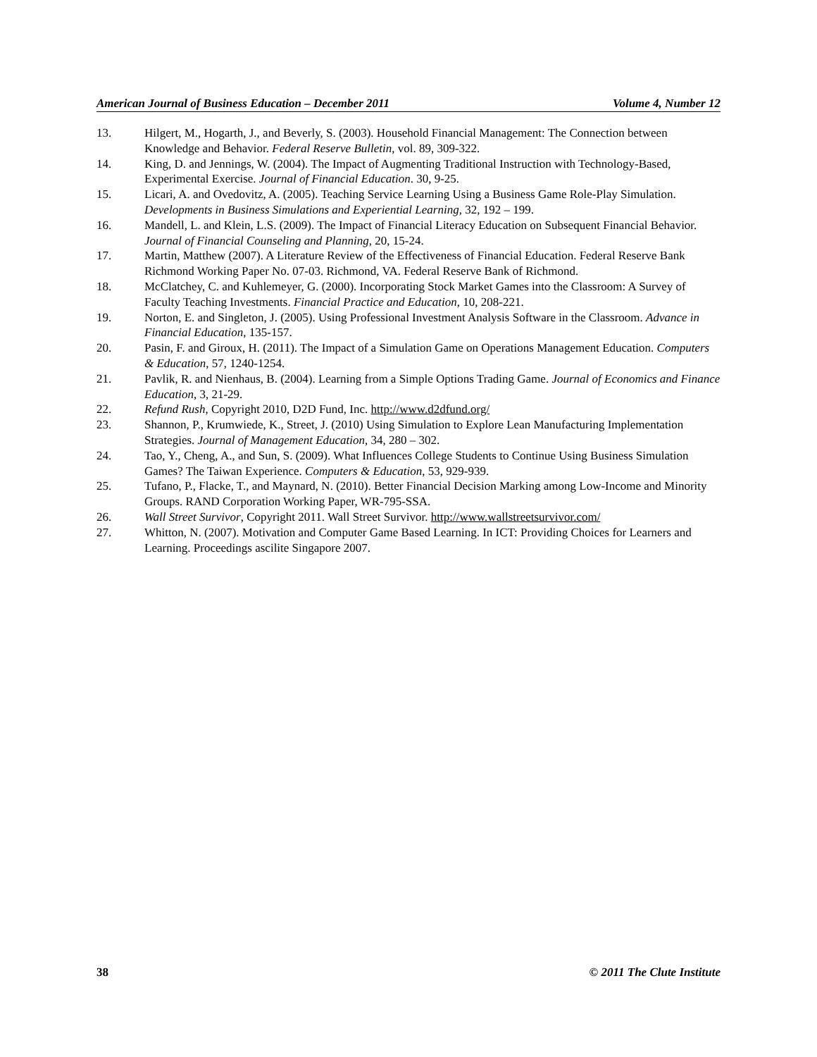American Journal of Business Education – December 2011 Volume 4, Number 12
13. Hilgert, M., Hogarth, J., and Beverly, S. (2003). Household Financial Management: The Connection between Knowledge and Behavior. Federal Reserve Bulletin, vol. 89, 309-322.
14. King, D. and Jennings, W. (2004). The Impact of Augmenting Traditional Instruction with Technology-Based, Experimental Exercise. Journal of Financial Education. 30, 9-25.
15. Licari, A. and Ovedovitz, A. (2005). Teaching Service Learning Using a Business Game Role-Play Simulation. Developments in Business Simulations and Experiential Learning, 32, 192 – 199.
16. Mandell, L. and Klein, L.S. (2009). The Impact of Financial Literacy Education on Subsequent Financial Behavior. Journal of Financial Counseling and Planning, 20, 15-24.
17. Martin, Matthew (2007). A Literature Review of the Effectiveness of Financial Education. Federal Reserve Bank Richmond Working Paper No. 07-03. Richmond, VA. Federal Reserve Bank of Richmond.
18. McClatchey, C. and Kuhlemeyer, G. (2000). Incorporating Stock Market Games into the Classroom: A Survey of Faculty Teaching Investments. Financial Practice and Education, 10, 208-221.
19. Norton, E. and Singleton, J. (2005). Using Professional Investment Analysis Software in the Classroom. Advance in Financial Education, 135-157.
20. Pasin, F. and Giroux, H. (2011). The Impact of a Simulation Game on Operations Management Education. Computers & Education, 57, 1240-1254.
21. Pavlik, R. and Nienhaus, B. (2004). Learning from a Simple Options Trading Game. Journal of Economics and Finance Education, 3, 21-29.
22. Refund Rush, Copyright 2010, D2D Fund, Inc. http://www.d2dfund.org/
23. Shannon, P., Krumwiede, K., Street, J. (2010) Using Simulation to Explore Lean Manufacturing Implementation Strategies. Journal of Management Education, 34, 280 – 302.
24. Tao, Y., Cheng, A., and Sun, S. (2009). What Influences College Students to Continue Using Business Simulation Games? The Taiwan Experience. Computers & Education, 53, 929-939.
25. Tufano, P., Flacke, T., and Maynard, N. (2010). Better Financial Decision Marking among Low-Income and Minority Groups. RAND Corporation Working Paper, WR-795-SSA.
26. Wall Street Survivor, Copyright 2011. Wall Street Survivor. http://www.wallstreetsurvivor.com/
27. Whitton, N. (2007). Motivation and Computer Game Based Learning. In ICT: Providing Choices for Learners and Learning. Proceedings ascilite Singapore 2007.
38 © 2011 The Clute Institute